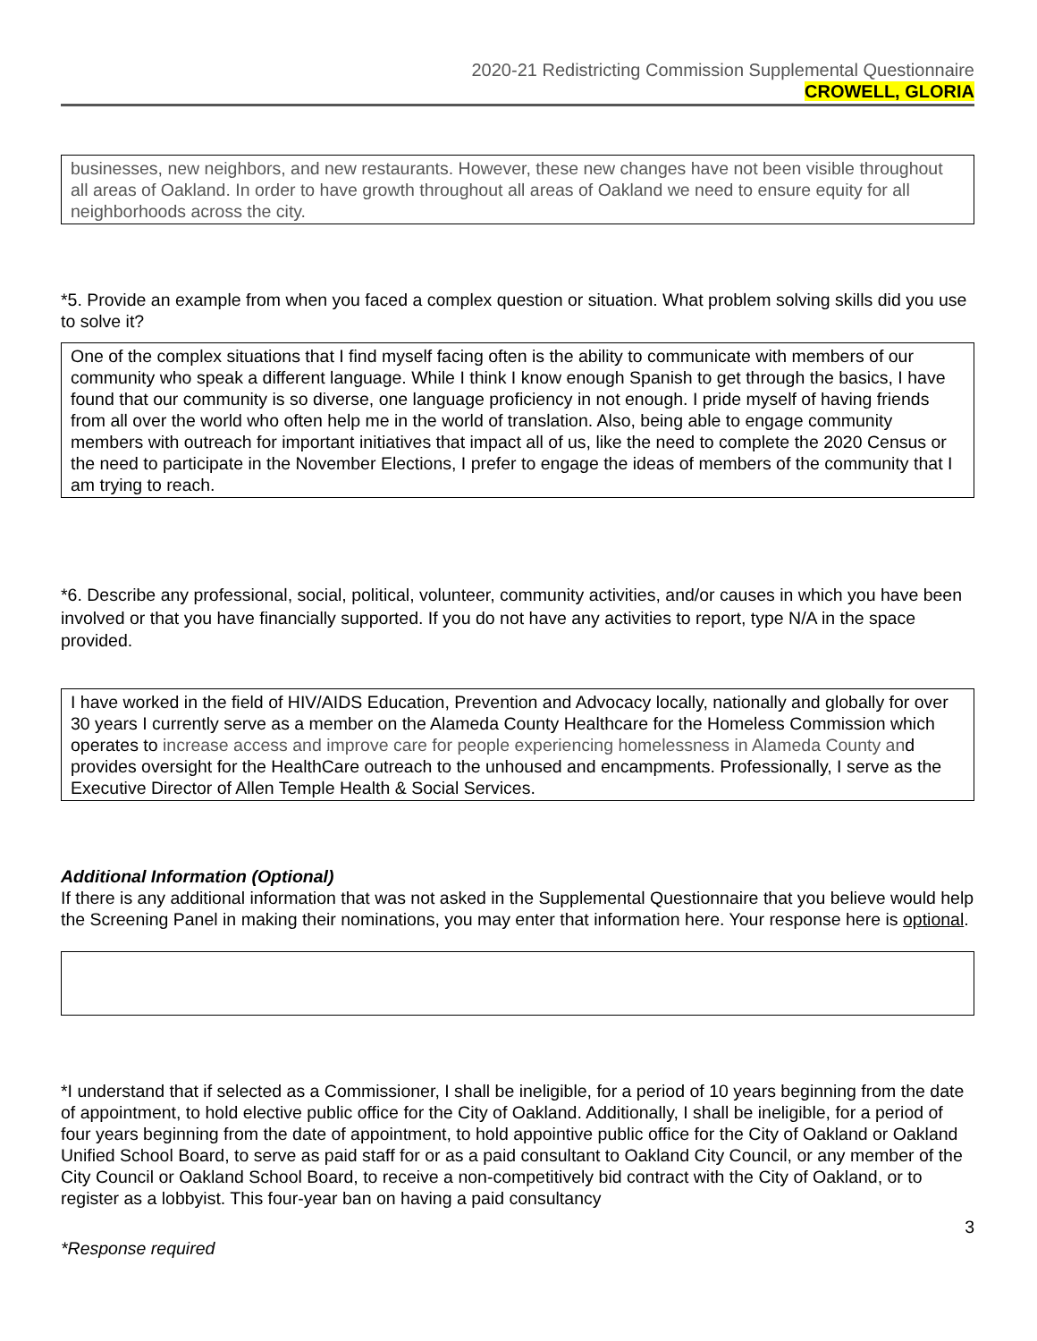2020-21 Redistricting Commission Supplemental Questionnaire
CROWELL, GLORIA
businesses, new neighbors, and new restaurants. However, these new changes have not been visible throughout all areas of Oakland. In order to have growth throughout all areas of Oakland we need to ensure equity for all neighborhoods across the city.
*5. Provide an example from when you faced a complex question or situation. What problem solving skills did you use to solve it?
One of the complex situations that I find myself facing often is the ability to communicate with members of our community who speak a different language. While I think I know enough Spanish to get through the basics, I have found that our community is so diverse, one language proficiency in not enough. I pride myself of having friends from all over the world who often help me in the world of translation. Also, being able to engage community members with outreach for important initiatives that impact all of us, like the need to complete the 2020 Census or the need to participate in the November Elections, I prefer to engage the ideas of members of the community that I am trying to reach.
*6. Describe any professional, social, political, volunteer, community activities, and/or causes in which you have been involved or that you have financially supported. If you do not have any activities to report, type N/A in the space provided.
I have worked in the field of HIV/AIDS Education, Prevention and Advocacy locally, nationally and globally for over 30 years I currently serve as a member on the Alameda County Healthcare for the Homeless Commission which operates to increase access and improve care for people experiencing homelessness in Alameda County and provides oversight for the HealthCare outreach to the unhoused and encampments. Professionally, I serve as the Executive Director of Allen Temple Health & Social Services.
Additional Information (Optional)
If there is any additional information that was not asked in the Supplemental Questionnaire that you believe would help the Screening Panel in making their nominations, you may enter that information here. Your response here is optional.
*I understand that if selected as a Commissioner, I shall be ineligible, for a period of 10 years beginning from the date of appointment, to hold elective public office for the City of Oakland. Additionally, I shall be ineligible, for a period of four years beginning from the date of appointment, to hold appointive public office for the City of Oakland or Oakland Unified School Board, to serve as paid staff for or as a paid consultant to Oakland City Council, or any member of the City Council or Oakland School Board, to receive a non-competitively bid contract with the City of Oakland, or to register as a lobbyist. This four-year ban on having a paid consultancy
3
*Response required